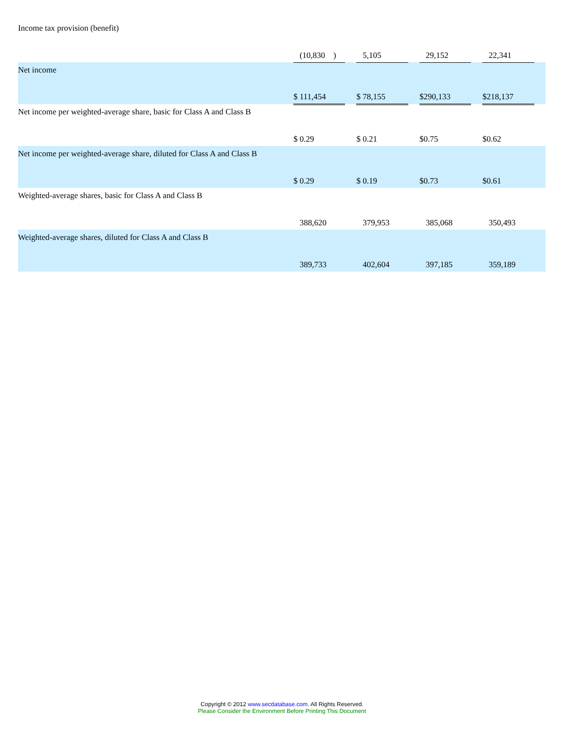| Income tax provision (benefit) | (10,830 ) | | 5,105 | | 29,152 | | 22,341 | |
| Net income | $ 111,454 | | $ 78,155 | | $290,133 | | $218,137 | |
| Net income per weighted-average share, basic for Class A and Class B | $ 0.29 | | $ 0.21 | | $0.75 | | $0.62 | |
| Net income per weighted-average share, diluted for Class A and Class B | $ 0.29 | | $ 0.19 | | $0.73 | | $0.61 | |
| Weighted-average shares, basic for Class A and Class B | 388,620 | | 379,953 | | 385,068 | | 350,493 | |
| Weighted-average shares, diluted for Class A and Class B | 389,733 | | 402,604 | | 397,185 | | 359,189 | |
Copyright © 2012 www.secdatabase.com. All Rights Reserved.
Please Consider the Environment Before Printing This Document